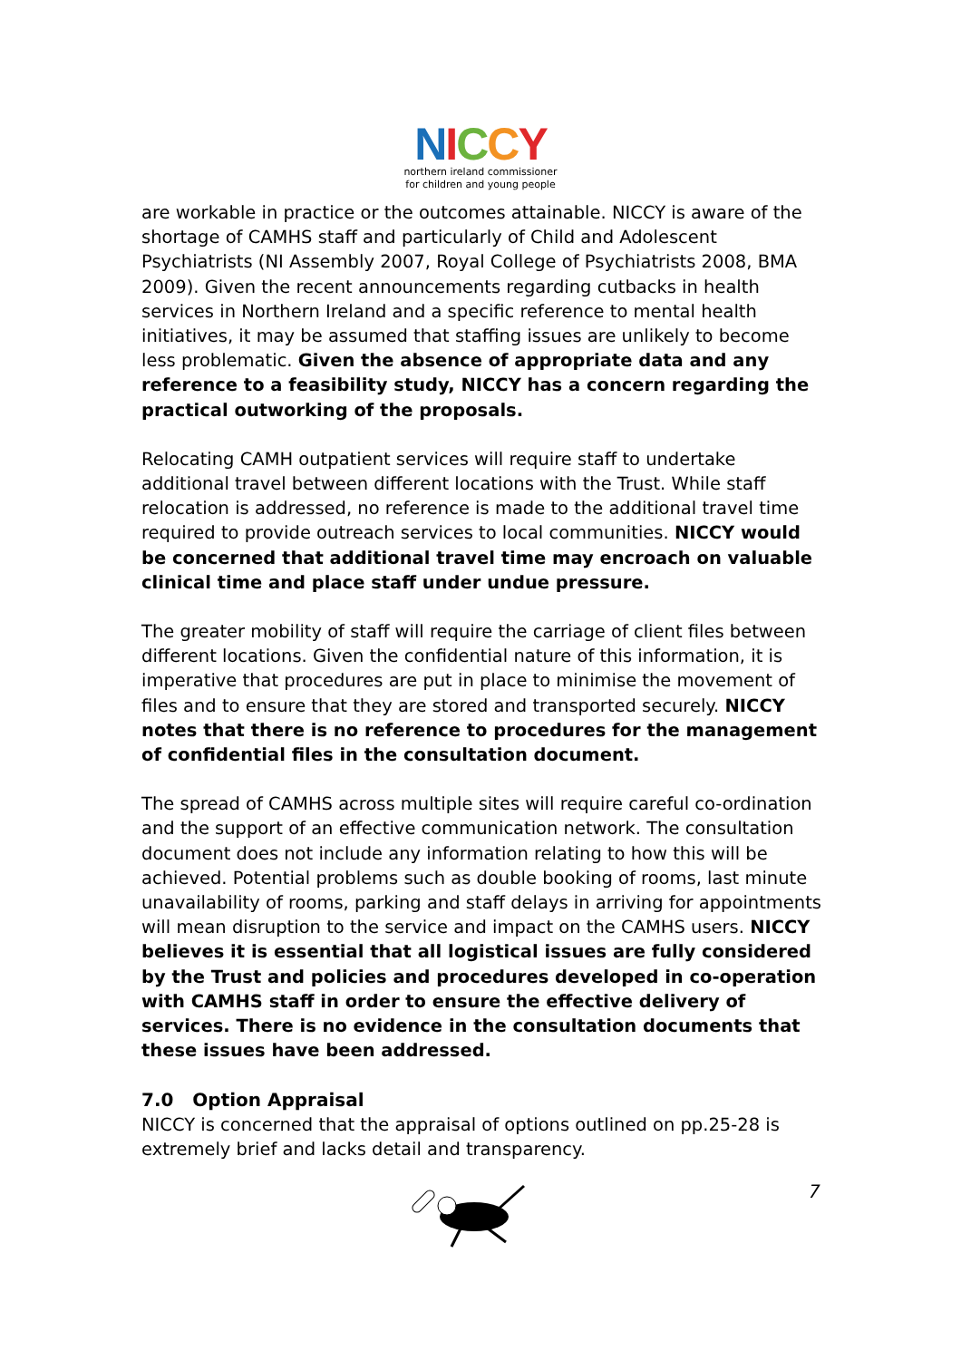NICCY
northern ireland commissioner
for children and young people
are workable in practice or the outcomes attainable. NICCY is aware of the shortage of CAMHS staff and particularly of Child and Adolescent Psychiatrists (NI Assembly 2007, Royal College of Psychiatrists 2008, BMA 2009). Given the recent announcements regarding cutbacks in health services in Northern Ireland and a specific reference to mental health initiatives, it may be assumed that staffing issues are unlikely to become less problematic. Given the absence of appropriate data and any reference to a feasibility study, NICCY has a concern regarding the practical outworking of the proposals.
Relocating CAMH outpatient services will require staff to undertake additional travel between different locations with the Trust. While staff relocation is addressed, no reference is made to the additional travel time required to provide outreach services to local communities. NICCY would be concerned that additional travel time may encroach on valuable clinical time and place staff under undue pressure.
The greater mobility of staff will require the carriage of client files between different locations. Given the confidential nature of this information, it is imperative that procedures are put in place to minimise the movement of files and to ensure that they are stored and transported securely. NICCY notes that there is no reference to procedures for the management of confidential files in the consultation document.
The spread of CAMHS across multiple sites will require careful co-ordination and the support of an effective communication network. The consultation document does not include any information relating to how this will be achieved. Potential problems such as double booking of rooms, last minute unavailability of rooms, parking and staff delays in arriving for appointments will mean disruption to the service and impact on the CAMHS users. NICCY believes it is essential that all logistical issues are fully considered by the Trust and policies and procedures developed in co-operation with CAMHS staff in order to ensure the effective delivery of services. There is no evidence in the consultation documents that these issues have been addressed.
7.0 Option Appraisal
NICCY is concerned that the appraisal of options outlined on pp.25-28 is extremely brief and lacks detail and transparency.
7